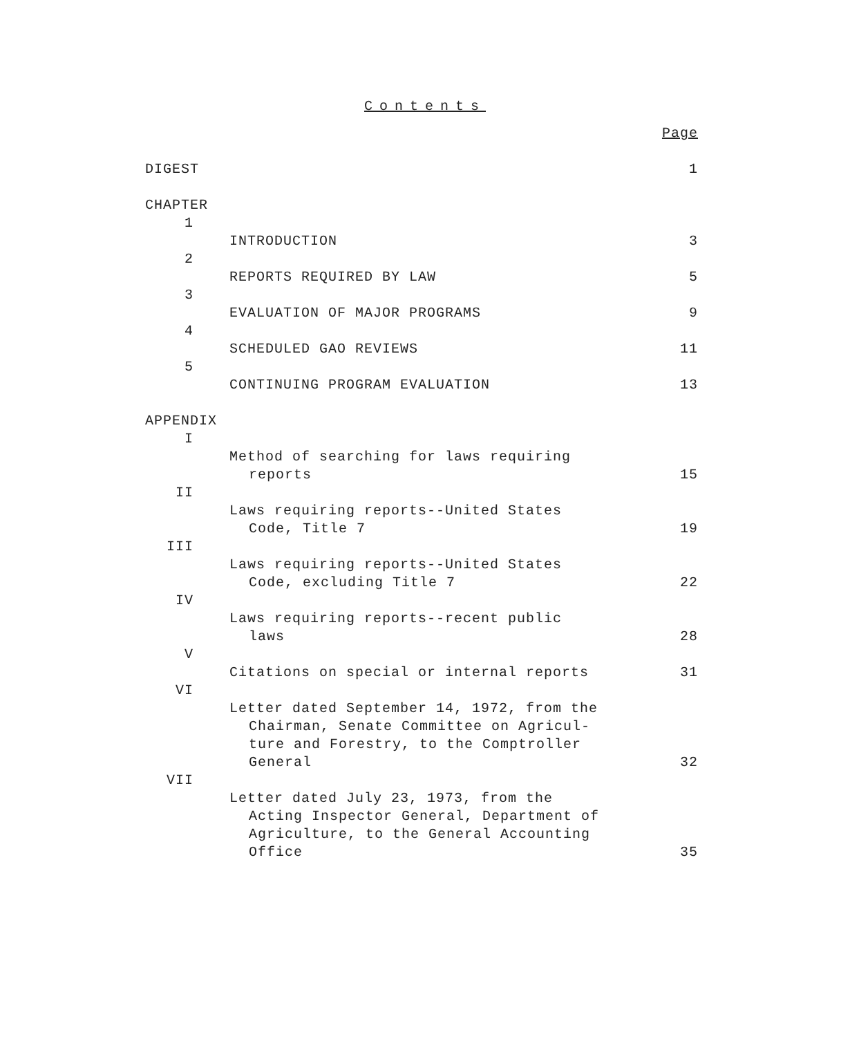Contents
| | | Page |
| DIGEST | | 1 |
| CHAPTER | | |
| 1 | INTRODUCTION | 3 |
| 2 | REPORTS REQUIRED BY LAW | 5 |
| 3 | EVALUATION OF MAJOR PROGRAMS | 9 |
| 4 | SCHEDULED GAO REVIEWS | 11 |
| 5 | CONTINUING PROGRAM EVALUATION | 13 |
| APPENDIX | | |
| I | Method of searching for laws requiring reports | 15 |
| II | Laws requiring reports--United States Code, Title 7 | 19 |
| III | Laws requiring reports--United States Code, excluding Title 7 | 22 |
| IV | Laws requiring reports--recent public laws | 28 |
| V | Citations on special or internal reports | 31 |
| VI | Letter dated September 14, 1972, from the Chairman, Senate Committee on Agricul- ture and Forestry, to the Comptroller General | 32 |
| VII | Letter dated July 23, 1973, from the Acting Inspector General, Department of Agriculture, to the General Accounting Office | 35 |